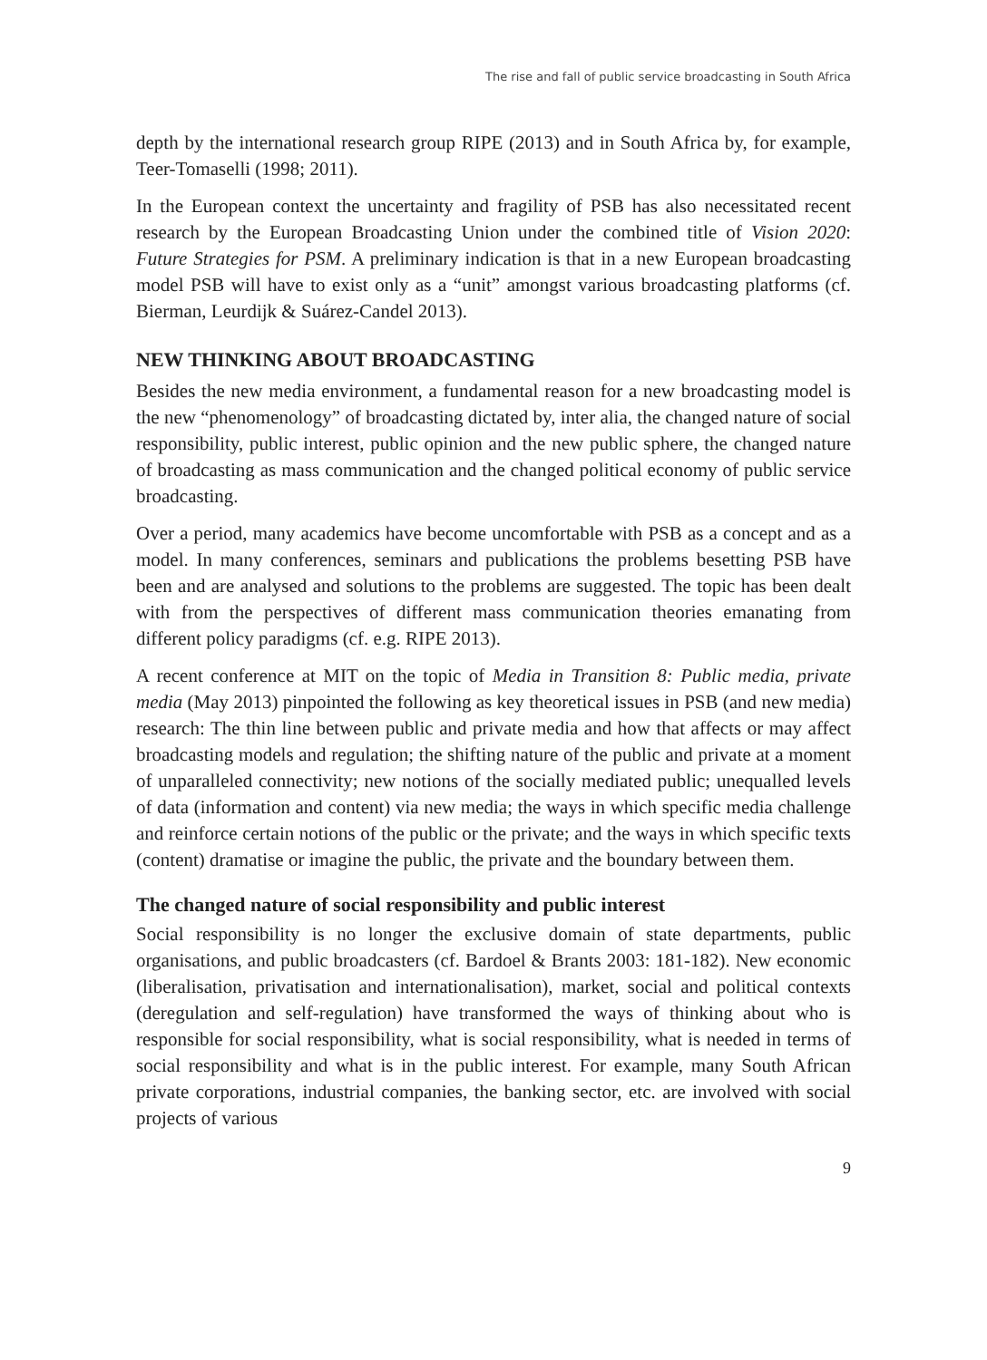The rise and fall of public service broadcasting in South Africa
depth by the international research group RIPE (2013) and in South Africa by, for example, Teer-Tomaselli (1998; 2011).
In the European context the uncertainty and fragility of PSB has also necessitated recent research by the European Broadcasting Union under the combined title of Vision 2020: Future Strategies for PSM. A preliminary indication is that in a new European broadcasting model PSB will have to exist only as a “unit” amongst various broadcasting platforms (cf. Bierman, Leurdijk & Suárez-Candel 2013).
NEW THINKING ABOUT BROADCASTING
Besides the new media environment, a fundamental reason for a new broadcasting model is the new “phenomenology” of broadcasting dictated by, inter alia, the changed nature of social responsibility, public interest, public opinion and the new public sphere, the changed nature of broadcasting as mass communication and the changed political economy of public service broadcasting.
Over a period, many academics have become uncomfortable with PSB as a concept and as a model. In many conferences, seminars and publications the problems besetting PSB have been and are analysed and solutions to the problems are suggested. The topic has been dealt with from the perspectives of different mass communication theories emanating from different policy paradigms (cf. e.g. RIPE 2013).
A recent conference at MIT on the topic of Media in Transition 8: Public media, private media (May 2013) pinpointed the following as key theoretical issues in PSB (and new media) research: The thin line between public and private media and how that affects or may affect broadcasting models and regulation; the shifting nature of the public and private at a moment of unparalleled connectivity; new notions of the socially mediated public; unequalled levels of data (information and content) via new media; the ways in which specific media challenge and reinforce certain notions of the public or the private; and the ways in which specific texts (content) dramatise or imagine the public, the private and the boundary between them.
The changed nature of social responsibility and public interest
Social responsibility is no longer the exclusive domain of state departments, public organisations, and public broadcasters (cf. Bardoel & Brants 2003: 181-182). New economic (liberalisation, privatisation and internationalisation), market, social and political contexts (deregulation and self-regulation) have transformed the ways of thinking about who is responsible for social responsibility, what is social responsibility, what is needed in terms of social responsibility and what is in the public interest. For example, many South African private corporations, industrial companies, the banking sector, etc. are involved with social projects of various
9